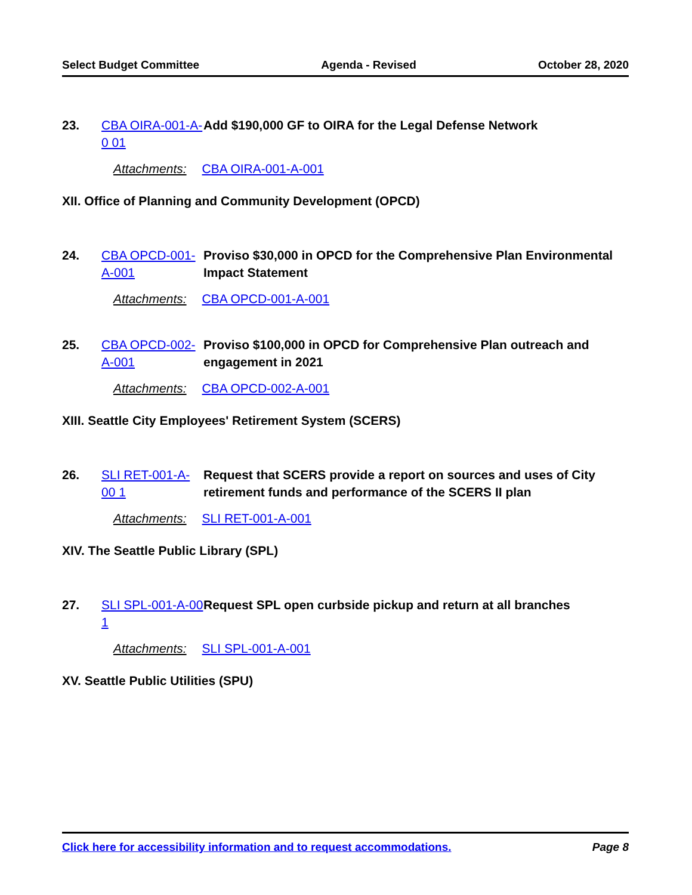Select Budget Committee Agenda - Revised October 28, 2020
23. CBA OIRA-001-A-0 01
Add $190,000 GF to OIRA for the Legal Defense Network
Attachments: CBA OIRA-001-A-001
XII. Office of Planning and Community Development (OPCD)
24. CBA OPCD-001-A-001
Proviso $30,000 in OPCD for the Comprehensive Plan Environmental Impact Statement
Attachments: CBA OPCD-001-A-001
25. CBA OPCD-002-A-001
Proviso $100,000 in OPCD for Comprehensive Plan outreach and engagement in 2021
Attachments: CBA OPCD-002-A-001
XIII. Seattle City Employees' Retirement System (SCERS)
26. SLI RET-001-A-00 1
Request that SCERS provide a report on sources and uses of City retirement funds and performance of the SCERS II plan
Attachments: SLI RET-001-A-001
XIV. The Seattle Public Library (SPL)
27. SLI SPL-001-A-00 1
Request SPL open curbside pickup and return at all branches
Attachments: SLI SPL-001-A-001
XV. Seattle Public Utilities (SPU)
Click here for accessibility information and to request accommodations. Page 8